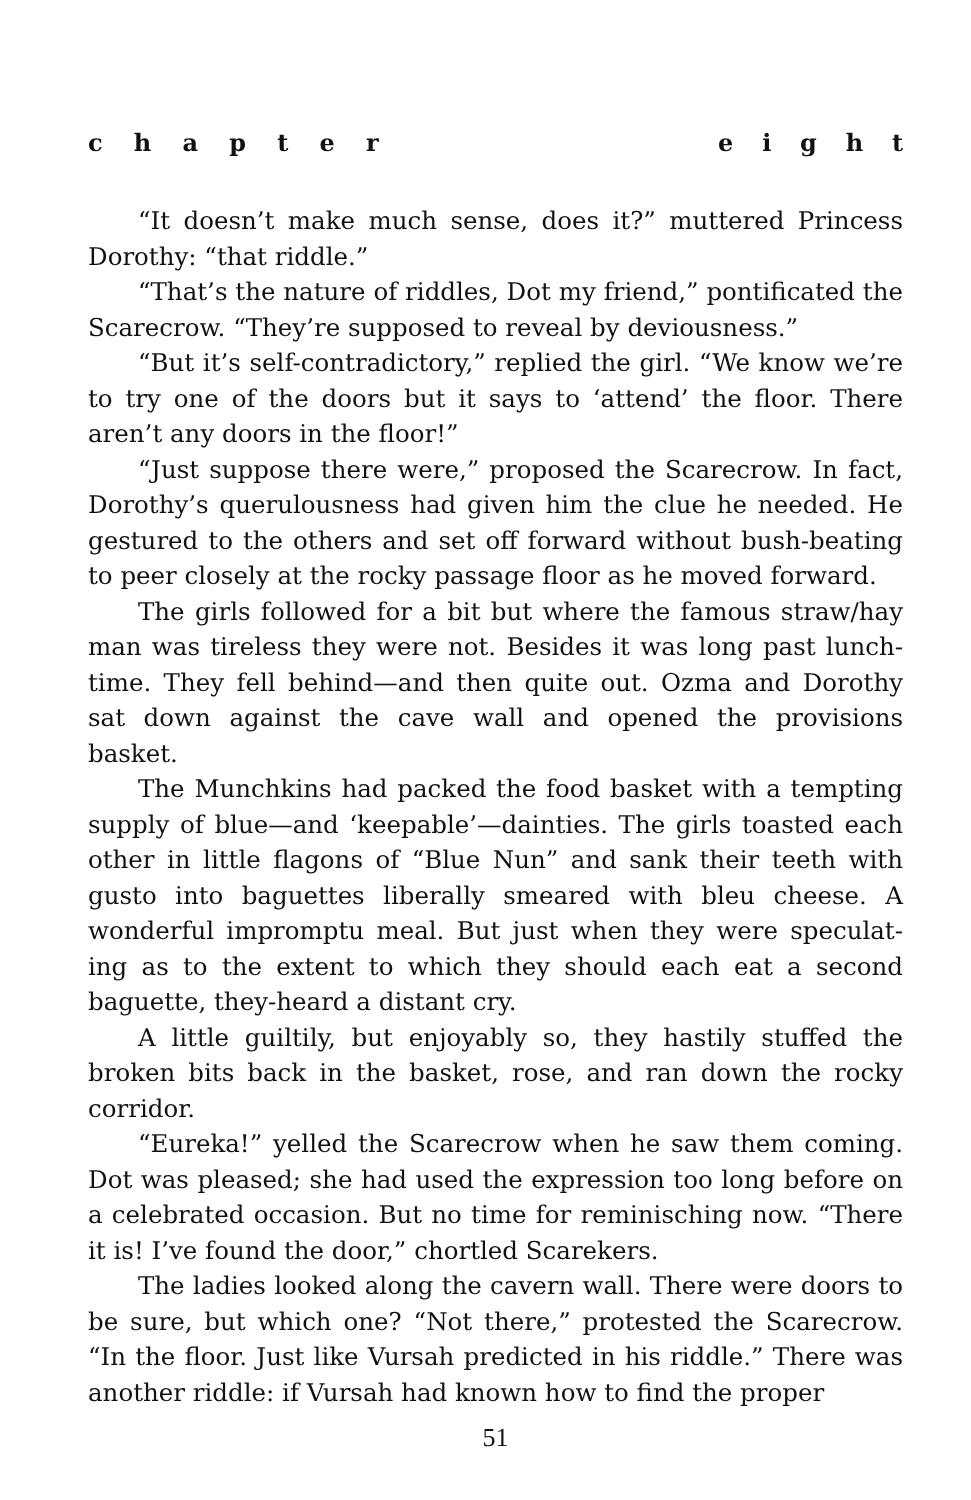chapter eight
“It doesn’t make much sense, does it?” muttered Princess Dorothy: “that riddle.”
“That’s the nature of riddles, Dot my friend,” pontificated the Scarecrow. “They’re supposed to reveal by deviousness.”
“But it’s self-contradictory,” replied the girl. “We know we’re to try one of the doors but it says to ‘attend’ the floor. There aren’t any doors in the floor!”
“Just suppose there were,” proposed the Scarecrow. In fact, Dorothy’s querulousness had given him the clue he needed. He gestured to the others and set off forward without bush-beating to peer closely at the rocky passage floor as he moved forward.
The girls followed for a bit but where the famous straw/hay man was tireless they were not. Besides it was long past lunch-time. They fell behind—and then quite out. Ozma and Dorothy sat down against the cave wall and opened the provisions basket.
The Munchkins had packed the food basket with a tempting supply of blue—and ‘keepable’—dainties. The girls toasted each other in little flagons of “Blue Nun” and sank their teeth with gusto into baguettes liberally smeared with bleu cheese. A wonderful impromptu meal. But just when they were speculat-ing as to the extent to which they should each eat a second baguette, they-heard a distant cry.
A little guiltily, but enjoyably so, they hastily stuffed the broken bits back in the basket, rose, and ran down the rocky corridor.
“Eureka!” yelled the Scarecrow when he saw them coming. Dot was pleased; she had used the expression too long before on a celebrated occasion. But no time for reminisching now. “There it is! I’ve found the door,” chortled Scarekers.
The ladies looked along the cavern wall. There were doors to be sure, but which one? “Not there,” protested the Scarecrow. “In the floor. Just like Vursah predicted in his riddle.” There was another riddle: if Vursah had known how to find the proper
51